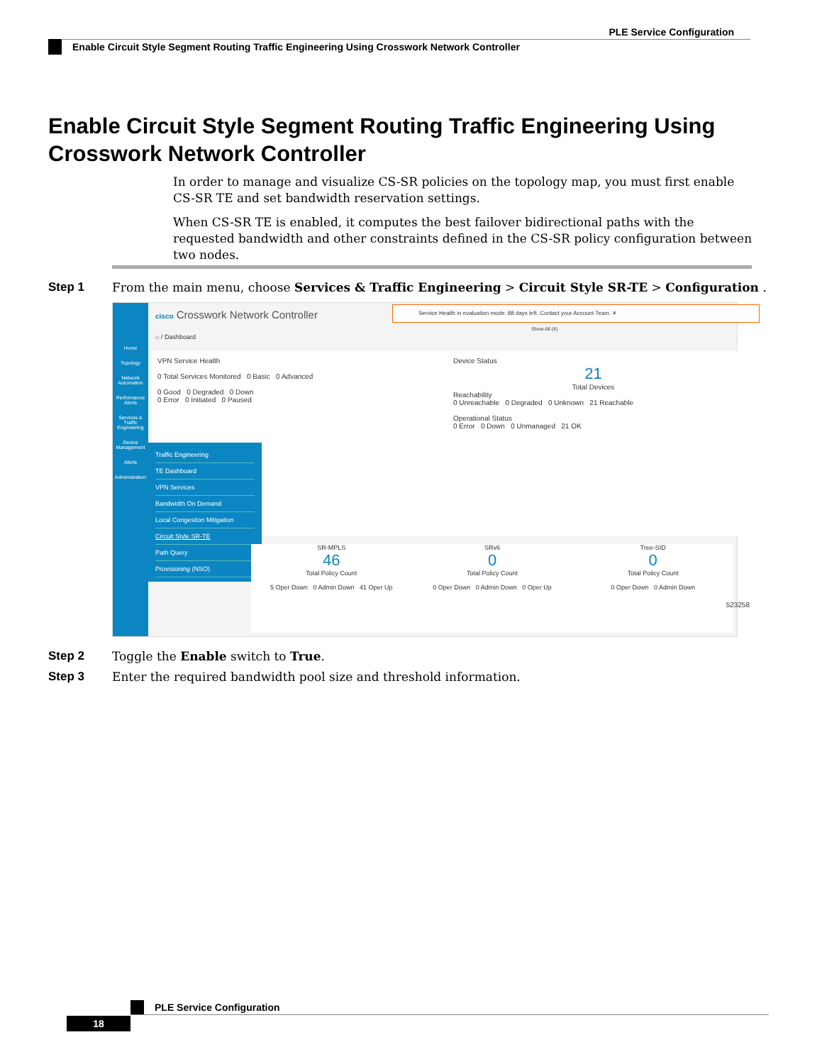PLE Service Configuration
Enable Circuit Style Segment Routing Traffic Engineering Using Crosswork Network Controller
Enable Circuit Style Segment Routing Traffic Engineering Using Crosswork Network Controller
In order to manage and visualize CS-SR policies on the topology map, you must first enable CS-SR TE and set bandwidth reservation settings.
When CS-SR TE is enabled, it computes the best failover bidirectional paths with the requested bandwidth and other constraints defined in the CS-SR policy configuration between two nodes.
Step 1
From the main menu, choose Services & Traffic Engineering > Circuit Style SR-TE > Configuration .
Home
Topology
Network Automation
Performance Alerts
Services & Traffic Engineering
Device Management
Alerts
Administration
cisco Crosswork Network Controller
Service Health in evaluation mode: 88 days left. Contact your Account Team. ✕
Show All (4)
⌂ / Dashboard
VPN Service Health
0 Total Services Monitored 0 Basic 0 Advanced
0 Good 0 Degraded 0 Down
0 Error 0 Initiated 0 Paused
Device Status
21
Total Devices
Reachability
0 Unreachable 0 Degraded 0 Unknown 21 Reachable
Operational Status
0 Error 0 Down 0 Unmanaged 21 OK
Traffic Engineering
TE Dashboard
VPN Services
Bandwidth On Demand
Local Congestion Mitigation
Circuit Style SR-TE
Path Query
Provisioning (NSO)
SR-MPLS
46
Total Policy Count
5 Oper Down 0 Admin Down 41 Oper Up
SRv6
0
Total Policy Count
0 Oper Down 0 Admin Down 0 Oper Up
Tree-SID
0
Total Policy Count
0 Oper Down 0 Admin Down
523258
Step 2
Toggle the Enable switch to True.
Step 3
Enter the required bandwidth pool size and threshold information.
PLE Service Configuration
18